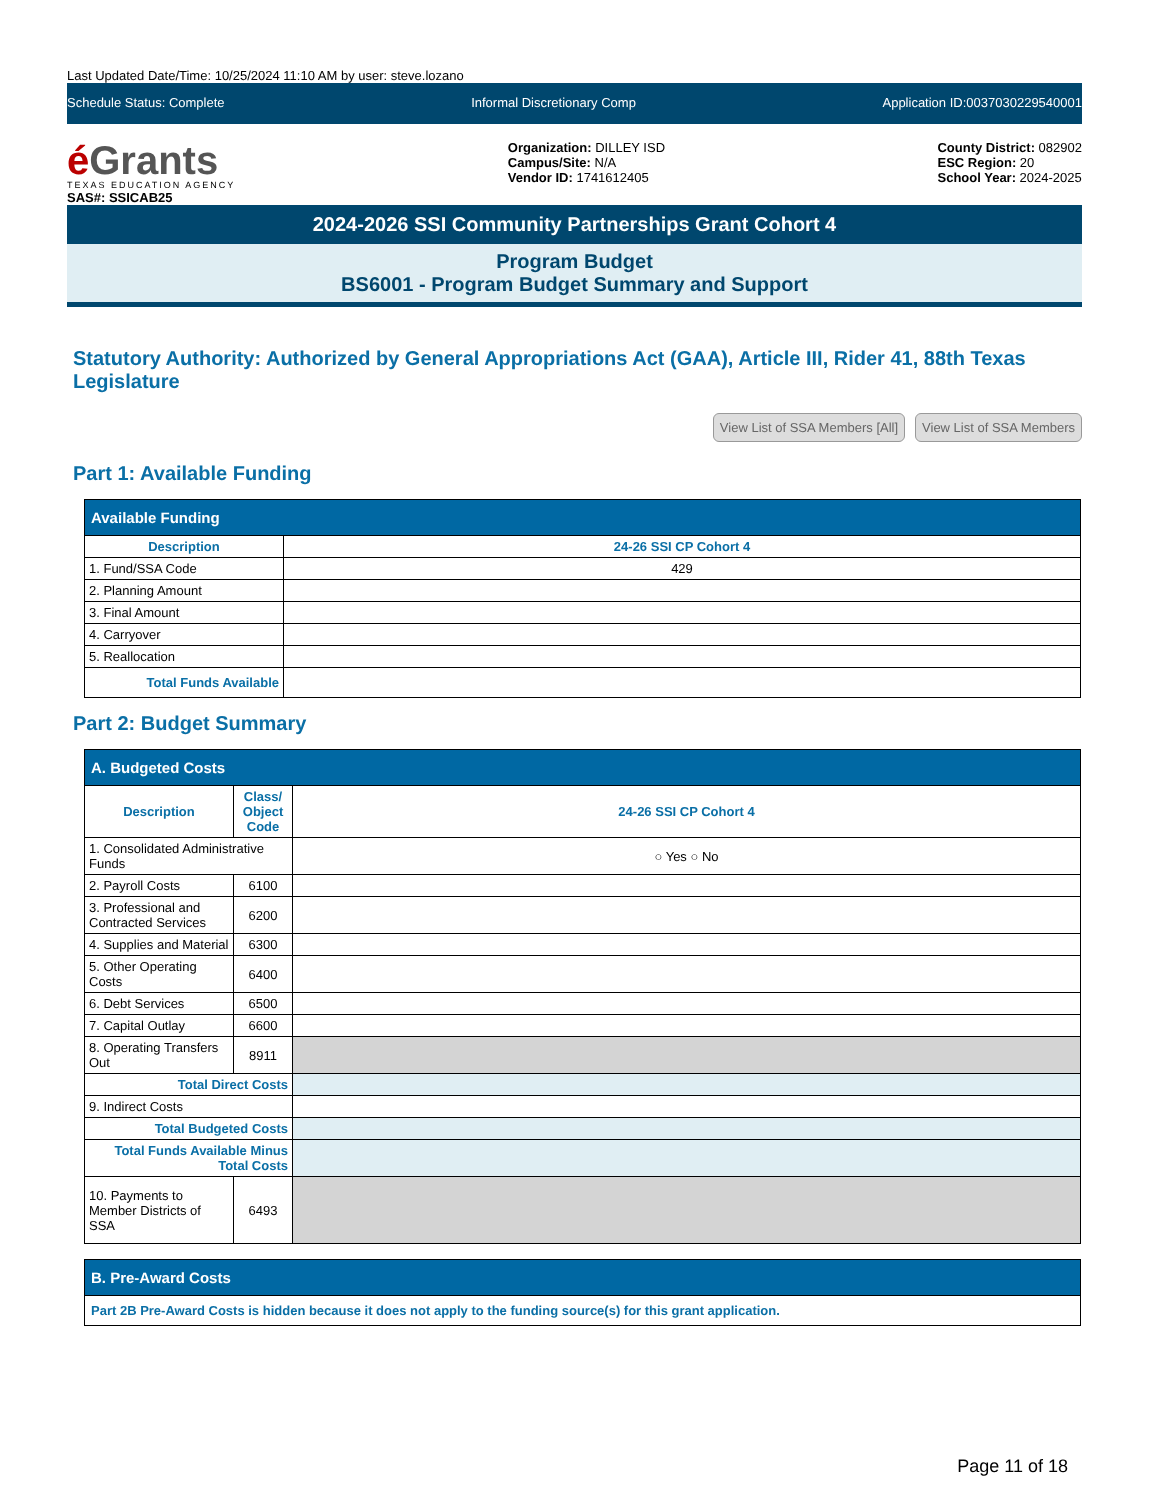Last Updated Date/Time: 10/25/2024 11:10 AM by user: steve.lozano
Schedule Status: Complete Informal Discretionary Comp Application ID:0037030229540001
é Grants
TEXAS EDUCATION AGENCY
SAS#: SSICAB25
Organization: DILLEY ISD
Campus/Site: N/A
Vendor ID: 1741612405
County District: 082902
ESC Region: 20
School Year: 2024-2025
2024-2026 SSI Community Partnerships Grant Cohort 4
Program Budget
BS6001 - Program Budget Summary and Support
Statutory Authority: Authorized by General Appropriations Act (GAA), Article III, Rider 41, 88th Texas Legislature
View List of SSA Members [All] View List of SSA Members
Part 1: Available Funding
| Available Funding | |
| --- | --- |
| Description | 24-26 SSI CP Cohort 4 |
| 1. Fund/SSA Code | 429 |
| 2. Planning Amount | |
| 3. Final Amount | |
| 4. Carryover | |
| 5. Reallocation | |
| Total Funds Available | |
Part 2: Budget Summary
| A. Budgeted Costs | | |
| --- | --- | --- |
| Description | Class/ Object Code | 24-26 SSI CP Cohort 4 |
| 1. Consolidated Administrative Funds | | ○ Yes ○ No |
| 2. Payroll Costs | 6100 | |
| 3. Professional and Contracted Services | 6200 | |
| 4. Supplies and Material | 6300 | |
| 5. Other Operating Costs | 6400 | |
| 6. Debt Services | 6500 | |
| 7. Capital Outlay | 6600 | |
| 8. Operating Transfers Out | 8911 | |
| Total Direct Costs | | |
| 9. Indirect Costs | | |
| Total Budgeted Costs | | |
| Total Funds Available Minus Total Costs | | |
| 10. Payments to Member Districts of SSA | 6493 | |
| B. Pre-Award Costs |
| --- |
| Part 2B Pre-Award Costs is hidden because it does not apply to the funding source(s) for this grant application. |
Page 11 of 18